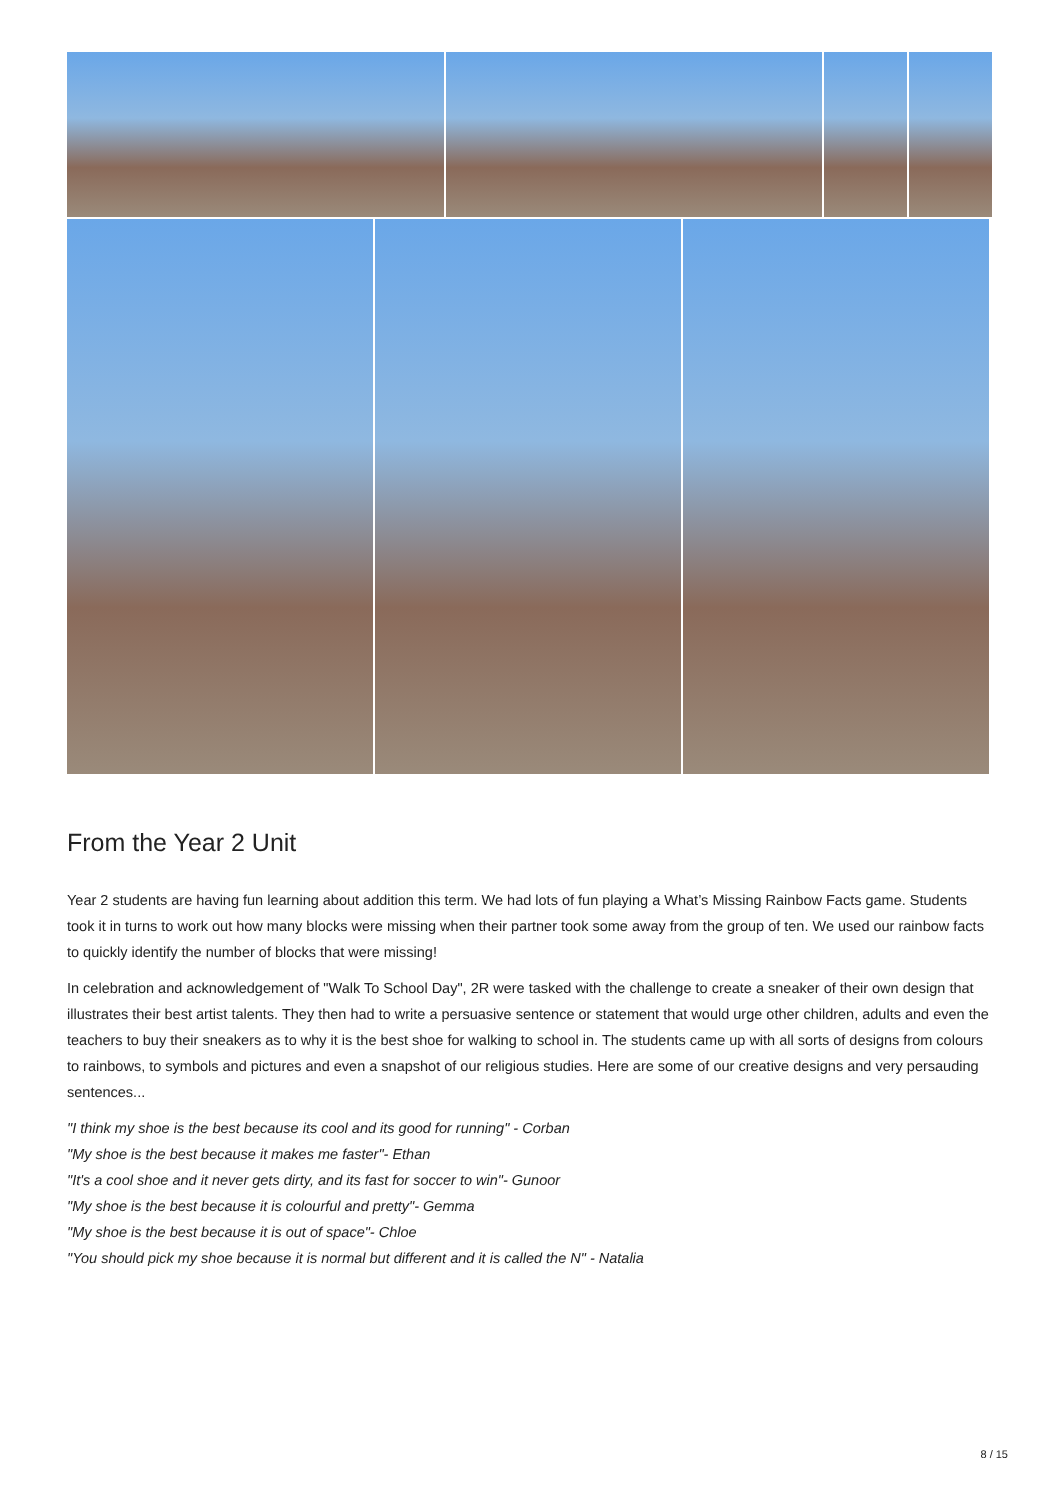From the Year 2 Unit
Year 2 students are having fun learning about addition this term. We had lots of fun playing a What’s Missing Rainbow Facts game. Students took it in turns to work out how many blocks were missing when their partner took some away from the group of ten. We used our rainbow facts to quickly identify the number of blocks that were missing!
In celebration and acknowledgement of "Walk To School Day", 2R were tasked with the challenge to create a sneaker of their own design that illustrates their best artist talents. They then had to write a persuasive sentence or statement that would urge other children, adults and even the teachers to buy their sneakers as to why it is the best shoe for walking to school in. The students came up with all sorts of designs from colours to rainbows, to symbols and pictures and even a snapshot of our religious studies. Here are some of our creative designs and very persauding sentences...
"I think my shoe is the best because its cool and its good for running" - Corban
"My shoe is the best because it makes me faster"- Ethan
"It's a cool shoe and it never gets dirty, and its fast for soccer to win"- Gunoor
"My shoe is the best because it is colourful and pretty"- Gemma
"My shoe is the best because it is out of space"- Chloe
"You should pick my shoe because it is normal but different and it is called the N" - Natalia
8 / 15